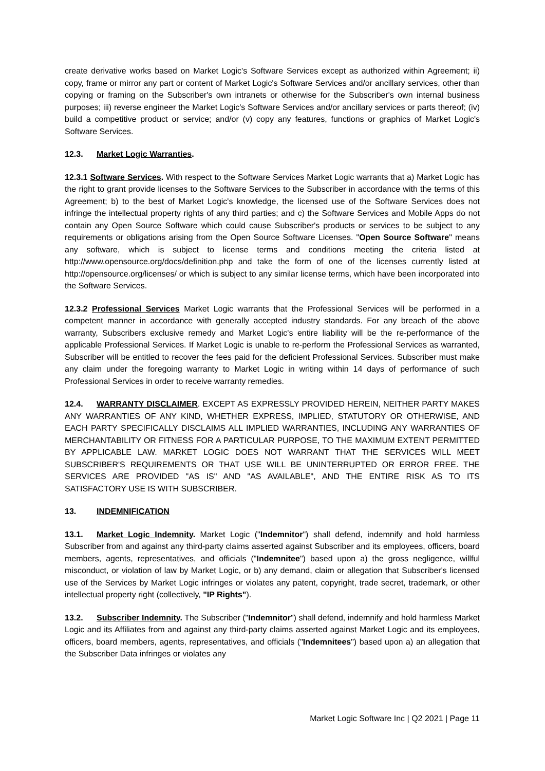create derivative works based on Market Logic's Software Services except as authorized within Agreement; ii) copy, frame or mirror any part or content of Market Logic's Software Services and/or ancillary services, other than copying or framing on the Subscriber's own intranets or otherwise for the Subscriber's own internal business purposes; iii) reverse engineer the Market Logic's Software Services and/or ancillary services or parts thereof; (iv) build a competitive product or service; and/or (v) copy any features, functions or graphics of Market Logic's Software Services.
12.3. Market Logic Warranties.
12.3.1 Software Services. With respect to the Software Services Market Logic warrants that a) Market Logic has the right to grant provide licenses to the Software Services to the Subscriber in accordance with the terms of this Agreement; b) to the best of Market Logic's knowledge, the licensed use of the Software Services does not infringe the intellectual property rights of any third parties; and c) the Software Services and Mobile Apps do not contain any Open Source Software which could cause Subscriber's products or services to be subject to any requirements or obligations arising from the Open Source Software Licenses. "Open Source Software" means any software, which is subject to license terms and conditions meeting the criteria listed at http://www.opensource.org/docs/definition.php and take the form of one of the licenses currently listed at http://opensource.org/licenses/ or which is subject to any similar license terms, which have been incorporated into the Software Services.
12.3.2 Professional Services Market Logic warrants that the Professional Services will be performed in a competent manner in accordance with generally accepted industry standards. For any breach of the above warranty, Subscribers exclusive remedy and Market Logic's entire liability will be the re-performance of the applicable Professional Services. If Market Logic is unable to re-perform the Professional Services as warranted, Subscriber will be entitled to recover the fees paid for the deficient Professional Services. Subscriber must make any claim under the foregoing warranty to Market Logic in writing within 14 days of performance of such Professional Services in order to receive warranty remedies.
12.4. WARRANTY DISCLAIMER. EXCEPT AS EXPRESSLY PROVIDED HEREIN, NEITHER PARTY MAKES ANY WARRANTIES OF ANY KIND, WHETHER EXPRESS, IMPLIED, STATUTORY OR OTHERWISE, AND EACH PARTY SPECIFICALLY DISCLAIMS ALL IMPLIED WARRANTIES, INCLUDING ANY WARRANTIES OF MERCHANTABILITY OR FITNESS FOR A PARTICULAR PURPOSE, TO THE MAXIMUM EXTENT PERMITTED BY APPLICABLE LAW. MARKET LOGIC DOES NOT WARRANT THAT THE SERVICES WILL MEET SUBSCRIBER'S REQUIREMENTS OR THAT USE WILL BE UNINTERRUPTED OR ERROR FREE. THE SERVICES ARE PROVIDED "AS IS" AND "AS AVAILABLE", AND THE ENTIRE RISK AS TO ITS SATISFACTORY USE IS WITH SUBSCRIBER.
13. INDEMNIFICATION
13.1. Market Logic Indemnity. Market Logic ("Indemnitor") shall defend, indemnify and hold harmless Subscriber from and against any third-party claims asserted against Subscriber and its employees, officers, board members, agents, representatives, and officials ("Indemnitee") based upon a) the gross negligence, willful misconduct, or violation of law by Market Logic, or b) any demand, claim or allegation that Subscriber's licensed use of the Services by Market Logic infringes or violates any patent, copyright, trade secret, trademark, or other intellectual property right (collectively, "IP Rights").
13.2. Subscriber Indemnity. The Subscriber ("Indemnitor") shall defend, indemnify and hold harmless Market Logic and its Affiliates from and against any third-party claims asserted against Market Logic and its employees, officers, board members, agents, representatives, and officials ("Indemnitees") based upon a) an allegation that the Subscriber Data infringes or violates any
Market Logic Software Inc | Q2 2021 | Page 11